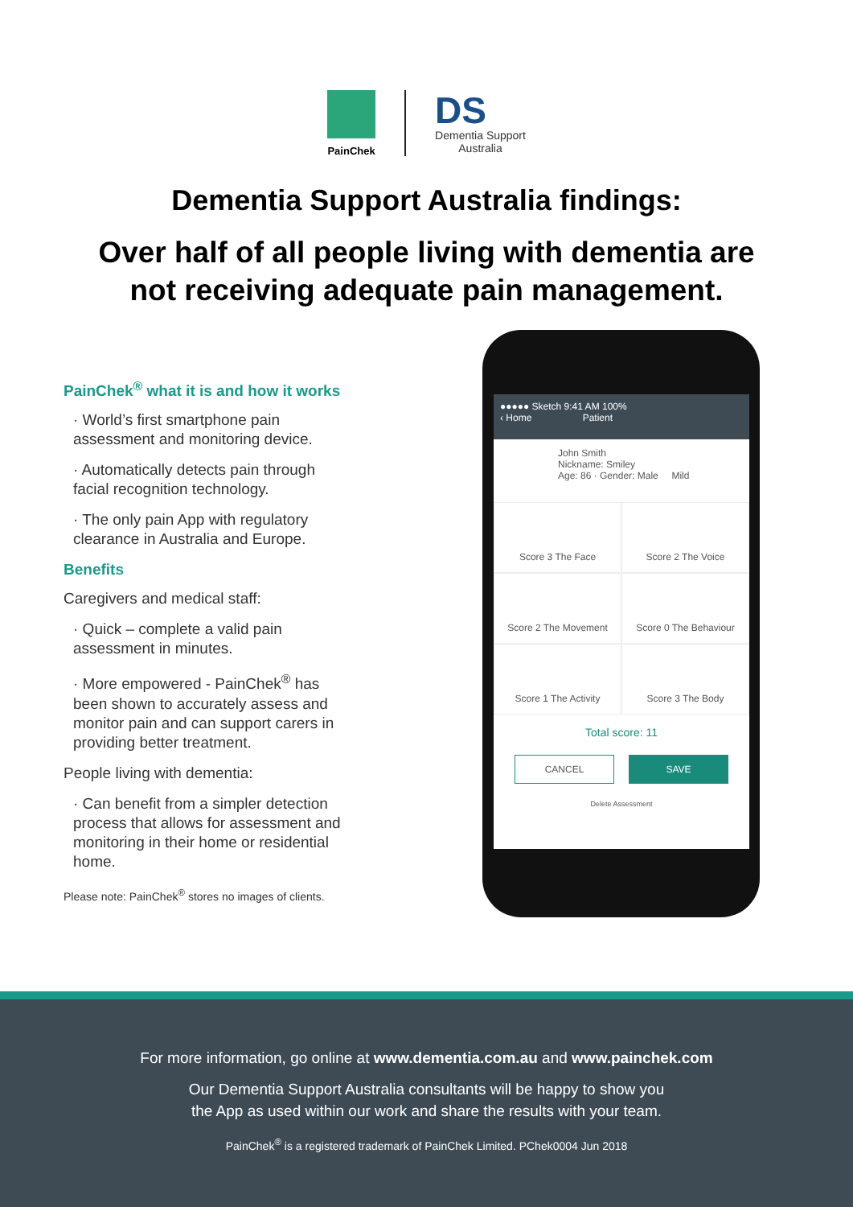PainChek
DS
Dementia Support
Australia
Dementia Support Australia findings:
Over half of all people living with dementia are
not receiving adequate pain management.
PainChek<sup>®</sup> what it is and how it works
· World’s first smartphone pain assessment and monitoring device.
· Automatically detects pain through facial recognition technology.
· The only pain App with regulatory clearance in Australia and Europe.
Benefits
Caregivers and medical staff:
· Quick – complete a valid pain assessment in minutes.
· More empowered - PainChek<sup>®</sup> has been shown to accurately assess and monitor pain and can support carers in providing better treatment.
People living with dementia:
· Can benefit from a simpler detection process that allows for assessment and monitoring in their home or residential home.
Please note: PainChek<sup>®</sup> stores no images of clients.
●●●●● Sketch 9:41 AM 100%
‹ Home Patient
John Smith
Nickname: Smiley
Age: 86 · Gender: Male Mild
Score 3 The Face
Score 2 The Voice
Score 2 The Movement
Score 0 The Behaviour
Score 1 The Activity
Score 3 The Body
Total score: 11
CANCEL SAVE
Delete Assessment
For more information, go online at www.dementia.com.au and www.painchek.com
Our Dementia Support Australia consultants will be happy to show you
the App as used within our work and share the results with your team.
PainChek<sup>®</sup> is a registered trademark of PainChek Limited. PChek0004 Jun 2018